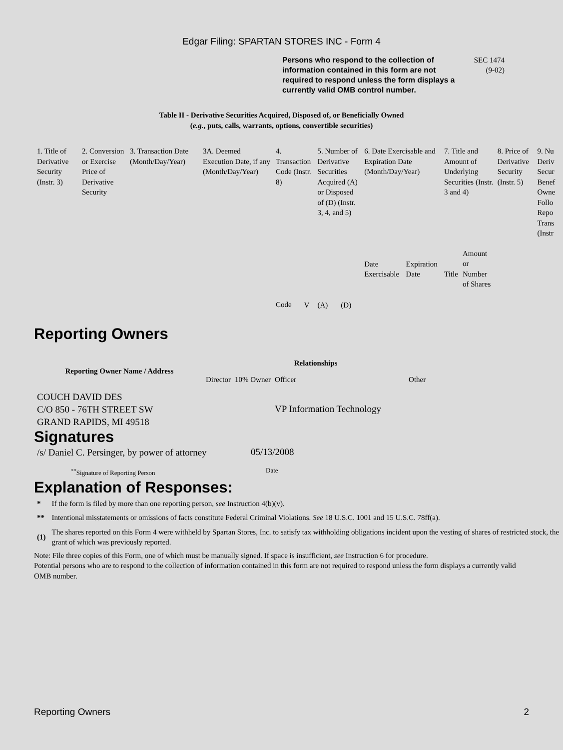Edgar Filing: SPARTAN STORES INC - Form 4
Persons who respond to the collection of information contained in this form are not required to respond unless the form displays a currently valid OMB control number.
SEC 1474
(9-02)
Table II - Derivative Securities Acquired, Disposed of, or Beneficially Owned
(e.g., puts, calls, warrants, options, convertible securities)
| 1. Title of Derivative Security (Instr. 3) | 2. Conversion or Exercise Price of Derivative Security | 3. Transaction Date (Month/Day/Year) | 3A. Deemed Execution Date, if any (Month/Day/Year) | 4. Transaction Code (Instr. 8) | | 5. Number of Derivative Securities Acquired (A) or Disposed of (D) (Instr. 3, 4, and 5) | | 6. Date Exercisable and Expiration Date (Month/Day/Year) | | 7. Title and Amount of Underlying Securities (Instr. 3 and 4) | | 8. Price of Derivative Security (Instr. 5) | 9. Nu Deriv Secur Benef Owne Follo Repo Trans (Instr |
| --- | --- | --- | --- | --- | --- | --- | --- | --- | --- | --- | --- | --- | --- |
| | | | | Code | V | (A) | (D) | Date Exercisable | Expiration Date | Title | Amount or Number of Shares | | |
Reporting Owners
| Reporting Owner Name / Address | Relationships | | | |
| --- | --- | --- | --- | --- |
| | Director | 10% Owner | Officer | Other |
| COUCH DAVID DES C/O 850 - 76TH STREET SW GRAND RAPIDS, MI 49518 | | | VP Information Technology | |
Signatures
| /s/ Daniel C. Persinger, by power of attorney | 05/13/2008 |
| <sup>**</sup> Signature of Reporting Person | Date |
Explanation of Responses:
| * | If the form is filed by more than one reporting person, see Instruction 4(b)(v). |
| ** | Intentional misstatements or omissions of facts constitute Federal Criminal Violations. See 18 U.S.C. 1001 and 15 U.S.C. 78ff(a). |
| (1) | The shares reported on this Form 4 were withheld by Spartan Stores, Inc. to satisfy tax withholding obligations incident upon the vesting of shares of restricted stock, the grant of which was previously reported. |
Note: File three copies of this Form, one of which must be manually signed. If space is insufficient, see Instruction 6 for procedure.
Potential persons who are to respond to the collection of information contained in this form are not required to respond unless the form displays a currently valid OMB number.
Reporting Owners 2